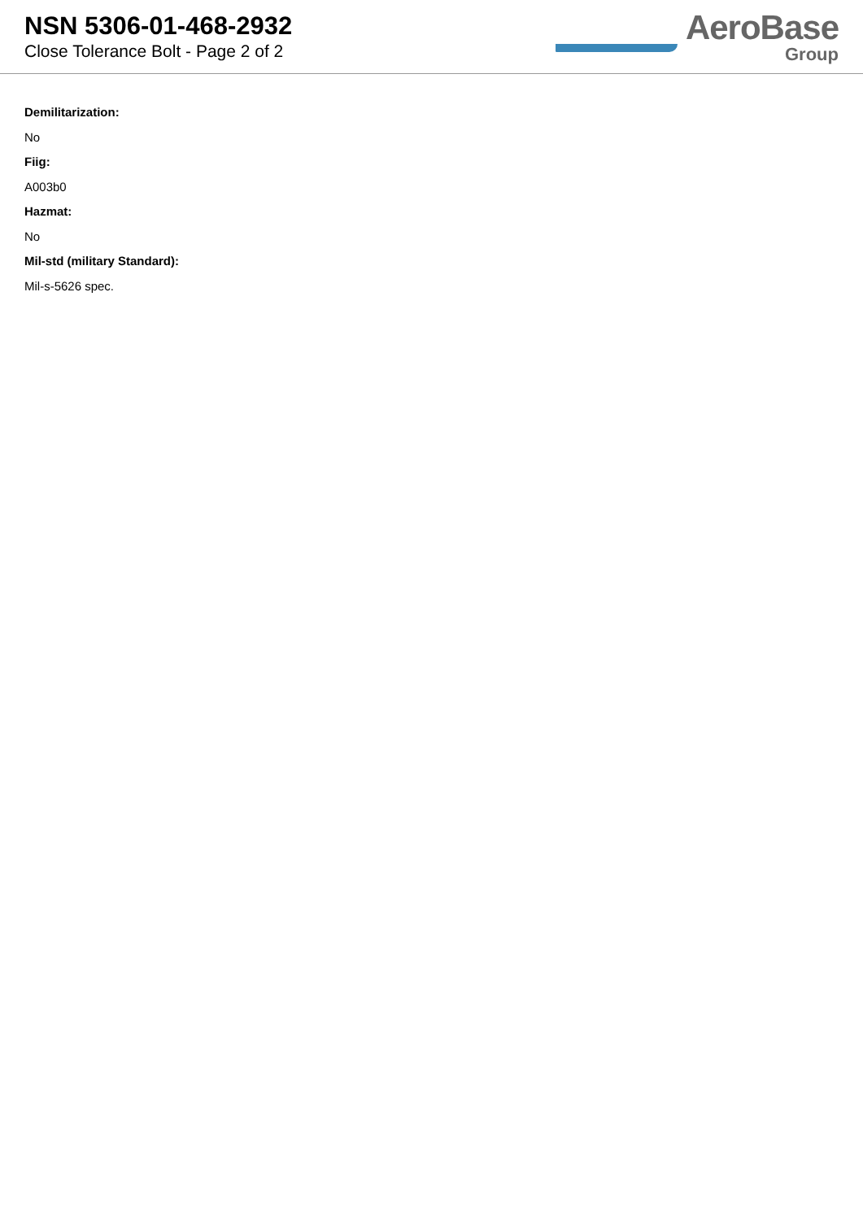NSN 5306-01-468-2932
Close Tolerance Bolt - Page 2 of 2
AeroBase
Group
Demilitarization:
No
Fiig:
A003b0
Hazmat:
No
Mil-std (military Standard):
Mil-s-5626 spec.